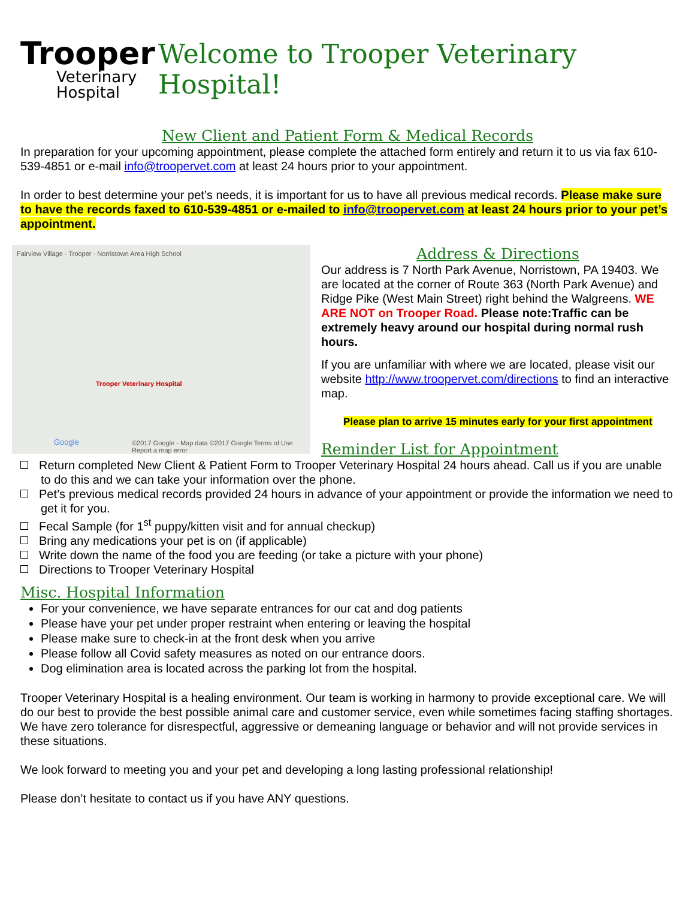Trooper
Veterinary
Hospital
Welcome to Trooper Veterinary Hospital!
New Client and Patient Form & Medical Records
In preparation for your upcoming appointment, please complete the attached form entirely and return it to us via fax 610-539-4851 or e-mail info@troopervet.com at least 24 hours prior to your appointment.
In order to best determine your pet’s needs, it is important for us to have all previous medical records. Please make sure to have the records faxed to 610-539-4851 or e-mailed to info@troopervet.com at least 24 hours prior to your pet’s appointment.
Fairview Village · Trooper · Norristown Area High School
Trooper Veterinary Hospital
Google
©2017 Google - Map data ©2017 Google Terms of Use Report a map error
Address & Directions
Our address is 7 North Park Avenue, Norristown, PA 19403. We are located at the corner of Route 363 (North Park Avenue) and Ridge Pike (West Main Street) right behind the Walgreens. WE ARE NOT on Trooper Road. Please note:Traffic can be extremely heavy around our hospital during normal rush hours.
If you are unfamiliar with where we are located, please visit our website http://www.troopervet.com/directions to find an interactive map.
Please plan to arrive 15 minutes early for your first appointment
Reminder List for Appointment
Return completed New Client & Patient Form to Trooper Veterinary Hospital 24 hours ahead. Call us if you are unable to do this and we can take your information over the phone.
Pet’s previous medical records provided 24 hours in advance of your appointment or provide the information we need to get it for you.
Fecal Sample (for 1<sup>st</sup> puppy/kitten visit and for annual checkup)
Bring any medications your pet is on (if applicable)
Write down the name of the food you are feeding (or take a picture with your phone)
Directions to Trooper Veterinary Hospital
Misc. Hospital Information
For your convenience, we have separate entrances for our cat and dog patients
Please have your pet under proper restraint when entering or leaving the hospital
Please make sure to check-in at the front desk when you arrive
Please follow all Covid safety measures as noted on our entrance doors.
Dog elimination area is located across the parking lot from the hospital.
Trooper Veterinary Hospital is a healing environment. Our team is working in harmony to provide exceptional care. We will do our best to provide the best possible animal care and customer service, even while sometimes facing staffing shortages. We have zero tolerance for disrespectful, aggressive or demeaning language or behavior and will not provide services in these situations.
We look forward to meeting you and your pet and developing a long lasting professional relationship!
Please don’t hesitate to contact us if you have ANY questions.